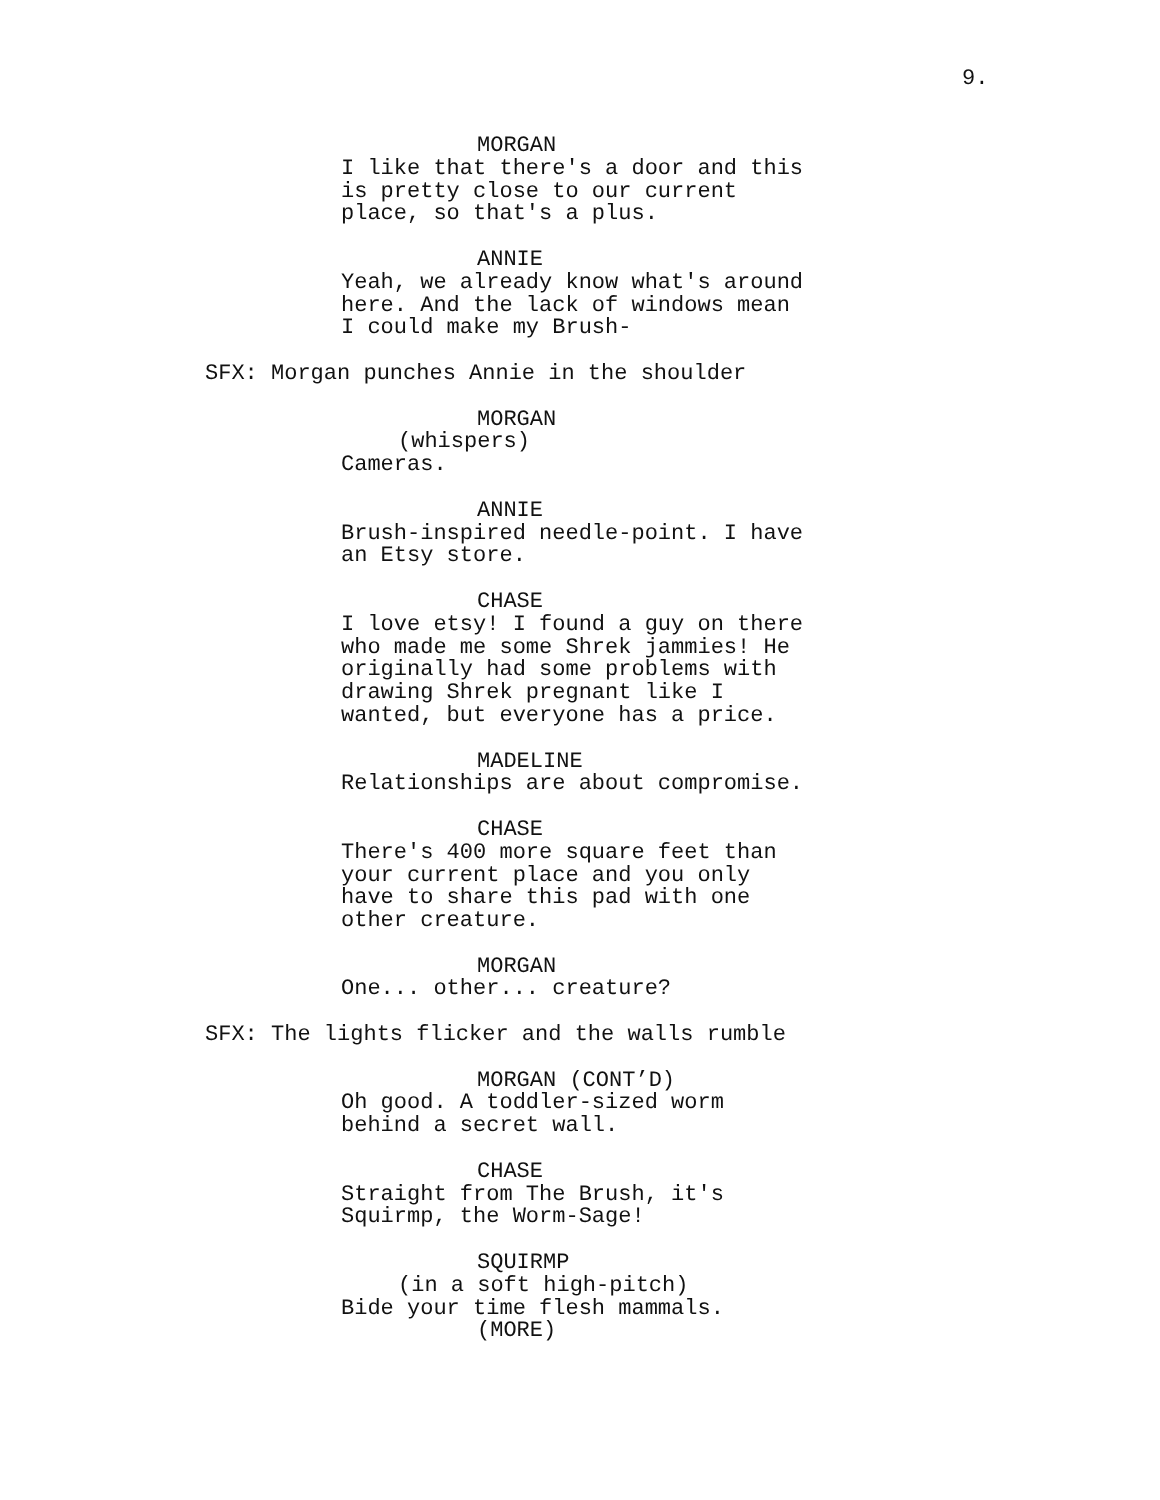9.
MORGAN
I like that there's a door and this is pretty close to our current place, so that's a plus.
ANNIE
Yeah, we already know what's around here. And the lack of windows mean I could make my Brush-
SFX: Morgan punches Annie in the shoulder
MORGAN
(whispers)
Cameras.
ANNIE
Brush-inspired needle-point. I have an Etsy store.
CHASE
I love etsy! I found a guy on there who made me some Shrek jammies! He originally had some problems with drawing Shrek pregnant like I wanted, but everyone has a price.
MADELINE
Relationships are about compromise.
CHASE
There's 400 more square feet than your current place and you only have to share this pad with one other creature.
MORGAN
One... other... creature?
SFX: The lights flicker and the walls rumble
MORGAN (CONT’D)
Oh good. A toddler-sized worm behind a secret wall.
CHASE
Straight from The Brush, it's Squirmp, the Worm-Sage!
SQUIRMP
(in a soft high-pitch)
Bide your time flesh mammals.
(MORE)